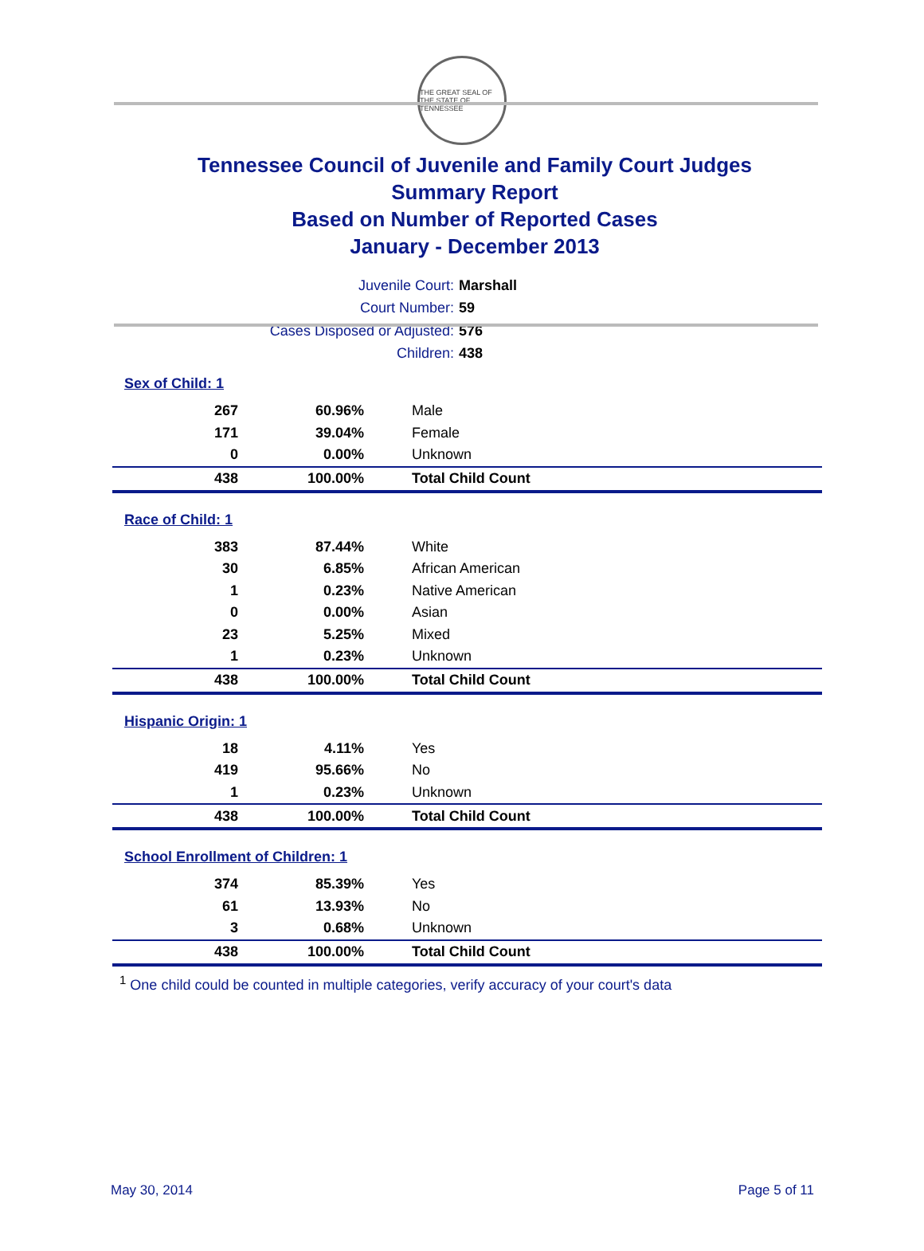THE GREAT SEAL OF THE STATE OF TENNESSEE
Tennessee Council of Juvenile and Family Court Judges
Summary Report
Based on Number of Reported Cases
January - December 2013
Juvenile Court: Marshall
Court Number: 59
Cases Disposed or Adjusted: 576
Children: 438
Sex of Child: 1
| 267 | 60.96% | Male |
| 171 | 39.04% | Female |
| 0 | 0.00% | Unknown |
| 438 | 100.00% | Total Child Count |
Race of Child: 1
| 383 | 87.44% | White |
| 30 | 6.85% | African American |
| 1 | 0.23% | Native American |
| 0 | 0.00% | Asian |
| 23 | 5.25% | Mixed |
| 1 | 0.23% | Unknown |
| 438 | 100.00% | Total Child Count |
Hispanic Origin: 1
| 18 | 4.11% | Yes |
| 419 | 95.66% | No |
| 1 | 0.23% | Unknown |
| 438 | 100.00% | Total Child Count |
School Enrollment of Children: 1
| 374 | 85.39% | Yes |
| 61 | 13.93% | No |
| 3 | 0.68% | Unknown |
| 438 | 100.00% | Total Child Count |
<sup>1</sup> One child could be counted in multiple categories, verify accuracy of your court's data
May 30, 2014 Page 5 of 11